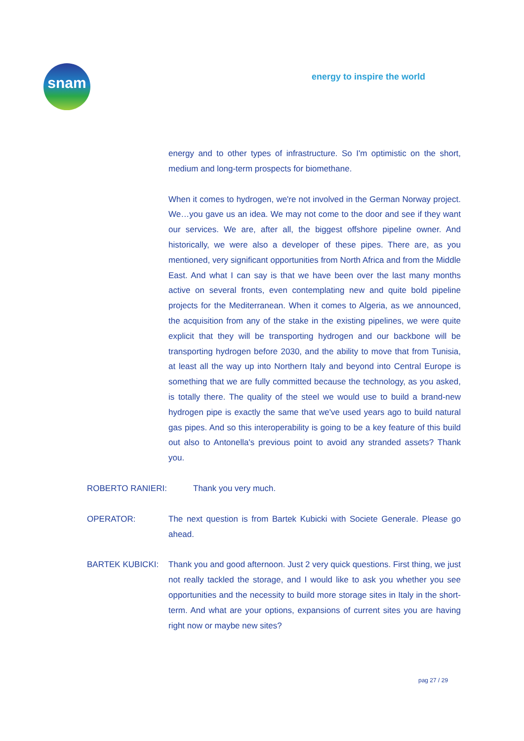snam energy to inspire the world
energy and to other types of infrastructure. So I'm optimistic on the short, medium and long-term prospects for biomethane.
When it comes to hydrogen, we're not involved in the German Norway project. We…you gave us an idea. We may not come to the door and see if they want our services. We are, after all, the biggest offshore pipeline owner. And historically, we were also a developer of these pipes. There are, as you mentioned, very significant opportunities from North Africa and from the Middle East. And what I can say is that we have been over the last many months active on several fronts, even contemplating new and quite bold pipeline projects for the Mediterranean. When it comes to Algeria, as we announced, the acquisition from any of the stake in the existing pipelines, we were quite explicit that they will be transporting hydrogen and our backbone will be transporting hydrogen before 2030, and the ability to move that from Tunisia, at least all the way up into Northern Italy and beyond into Central Europe is something that we are fully committed because the technology, as you asked, is totally there. The quality of the steel we would use to build a brand-new hydrogen pipe is exactly the same that we've used years ago to build natural gas pipes. And so this interoperability is going to be a key feature of this build out also to Antonella's previous point to avoid any stranded assets? Thank you.
ROBERTO RANIERI: Thank you very much.
OPERATOR: The next question is from Bartek Kubicki with Societe Generale. Please go ahead.
BARTEK KUBICKI: Thank you and good afternoon. Just 2 very quick questions. First thing, we just not really tackled the storage, and I would like to ask you whether you see opportunities and the necessity to build more storage sites in Italy in the short-term. And what are your options, expansions of current sites you are having right now or maybe new sites?
pag 27 / 29